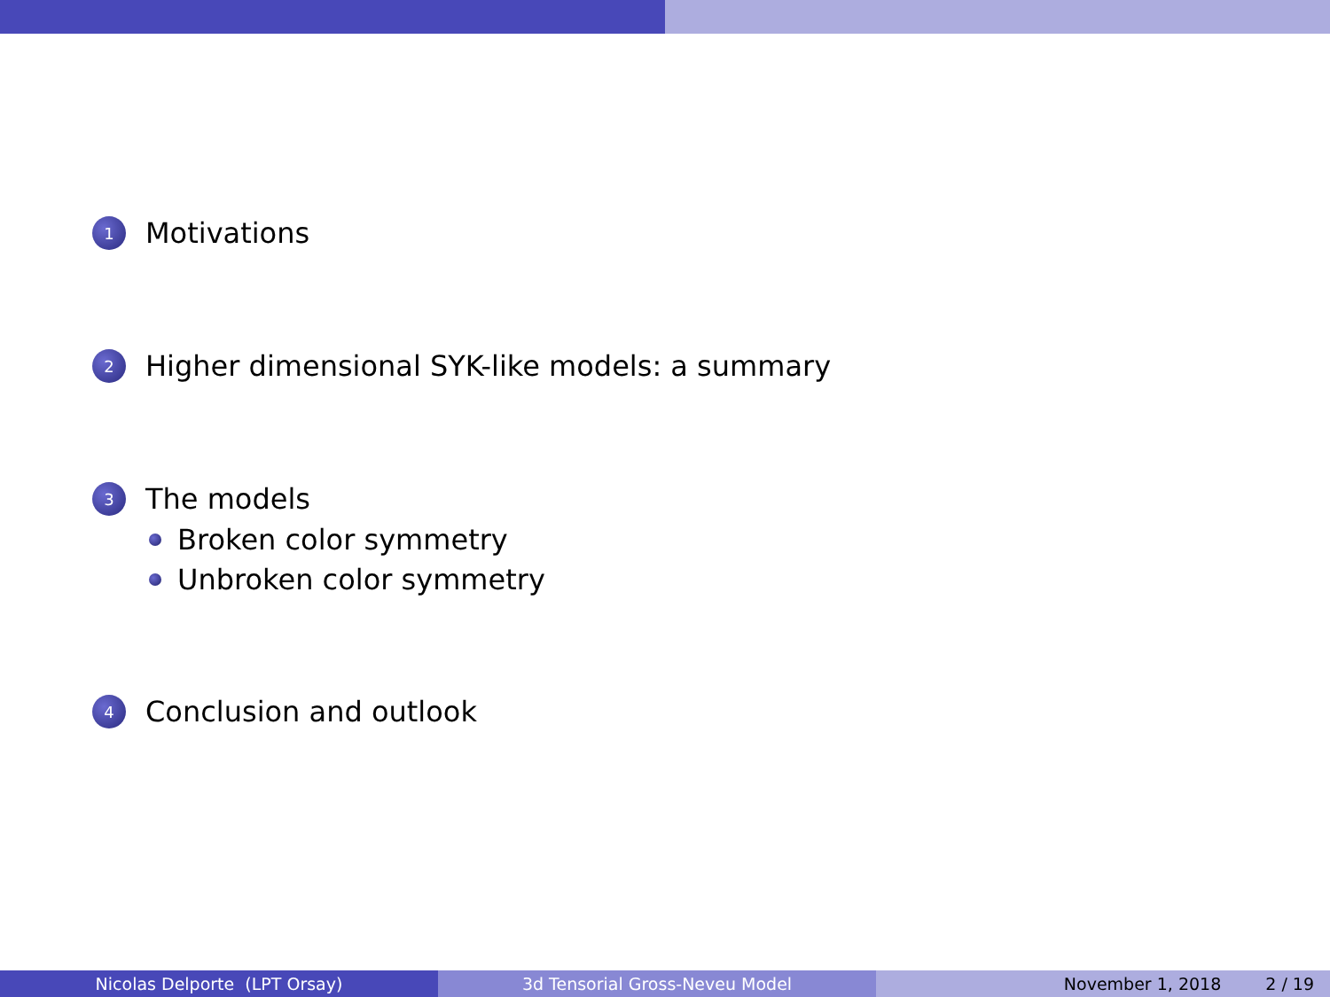1
Motivations
2
Higher dimensional SYK-like models: a summary
3
The models
Broken color symmetry
Unbroken color symmetry
4
Conclusion and outlook
Nicolas Delporte (LPT Orsay) 3d Tensorial Gross-Neveu Model November 1, 2018 2 / 19